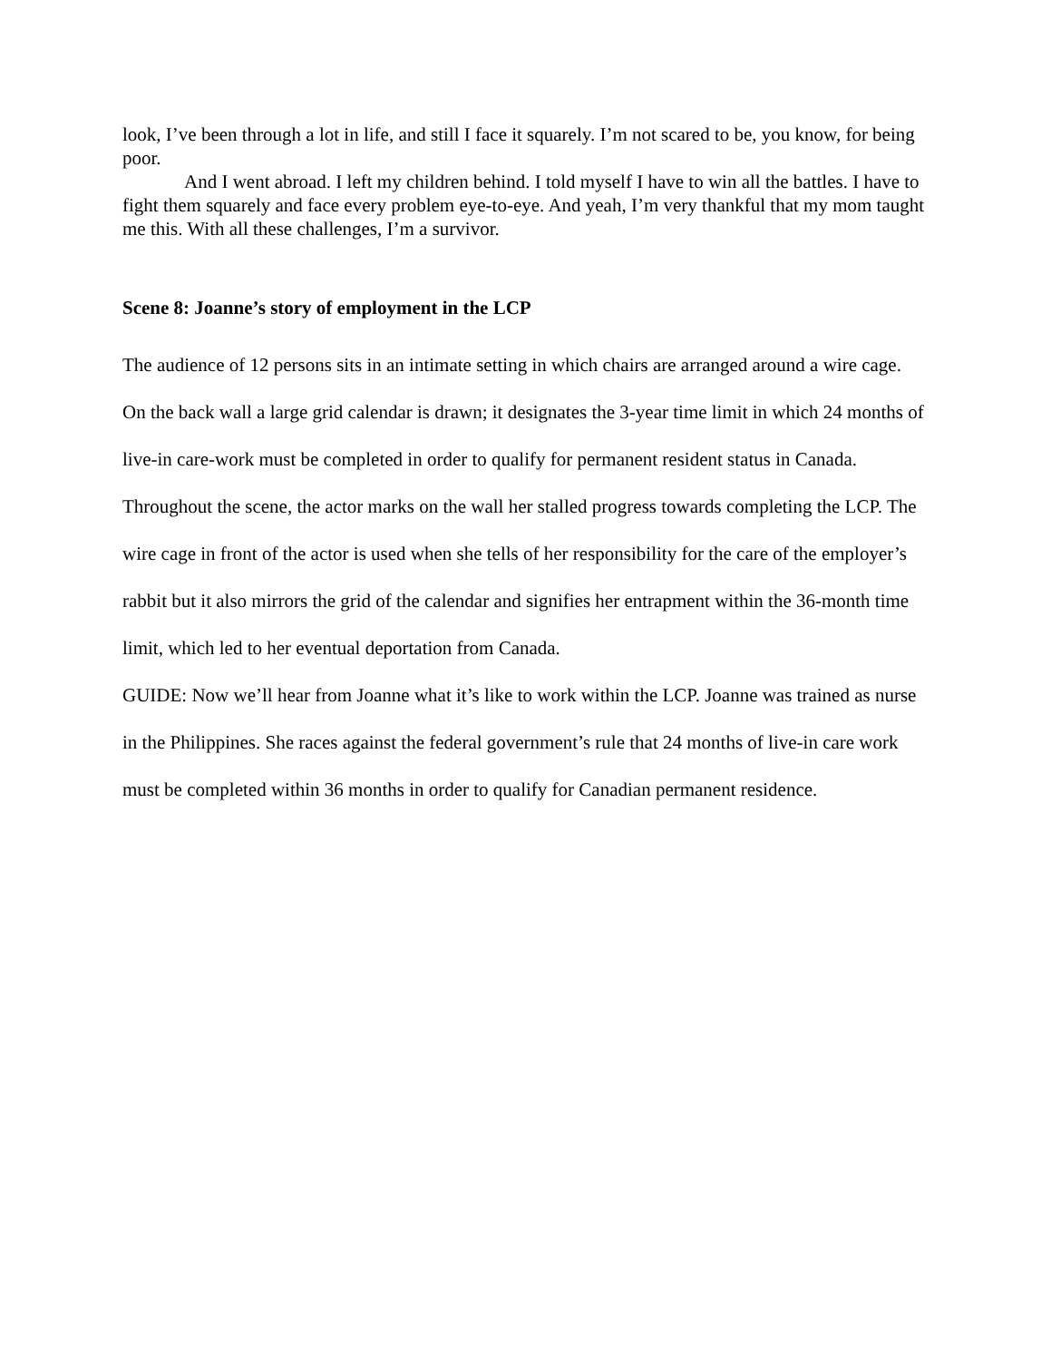look, I’ve been through a lot in life, and still I face it squarely. I’m not scared to be, you know, for being poor.
And I went abroad. I left my children behind. I told myself I have to win all the battles. I have to fight them squarely and face every problem eye-to-eye. And yeah, I’m very thankful that my mom taught me this. With all these challenges, I’m a survivor.
Scene 8: Joanne’s story of employment in the LCP
The audience of 12 persons sits in an intimate setting in which chairs are arranged around a wire cage. On the back wall a large grid calendar is drawn; it designates the 3-year time limit in which 24 months of live-in care-work must be completed in order to qualify for permanent resident status in Canada. Throughout the scene, the actor marks on the wall her stalled progress towards completing the LCP. The wire cage in front of the actor is used when she tells of her responsibility for the care of the employer’s rabbit but it also mirrors the grid of the calendar and signifies her entrapment within the 36-month time limit, which led to her eventual deportation from Canada.
GUIDE: Now we’ll hear from Joanne what it’s like to work within the LCP. Joanne was trained as nurse in the Philippines. She races against the federal government’s rule that 24 months of live-in care work must be completed within 36 months in order to qualify for Canadian permanent residence.